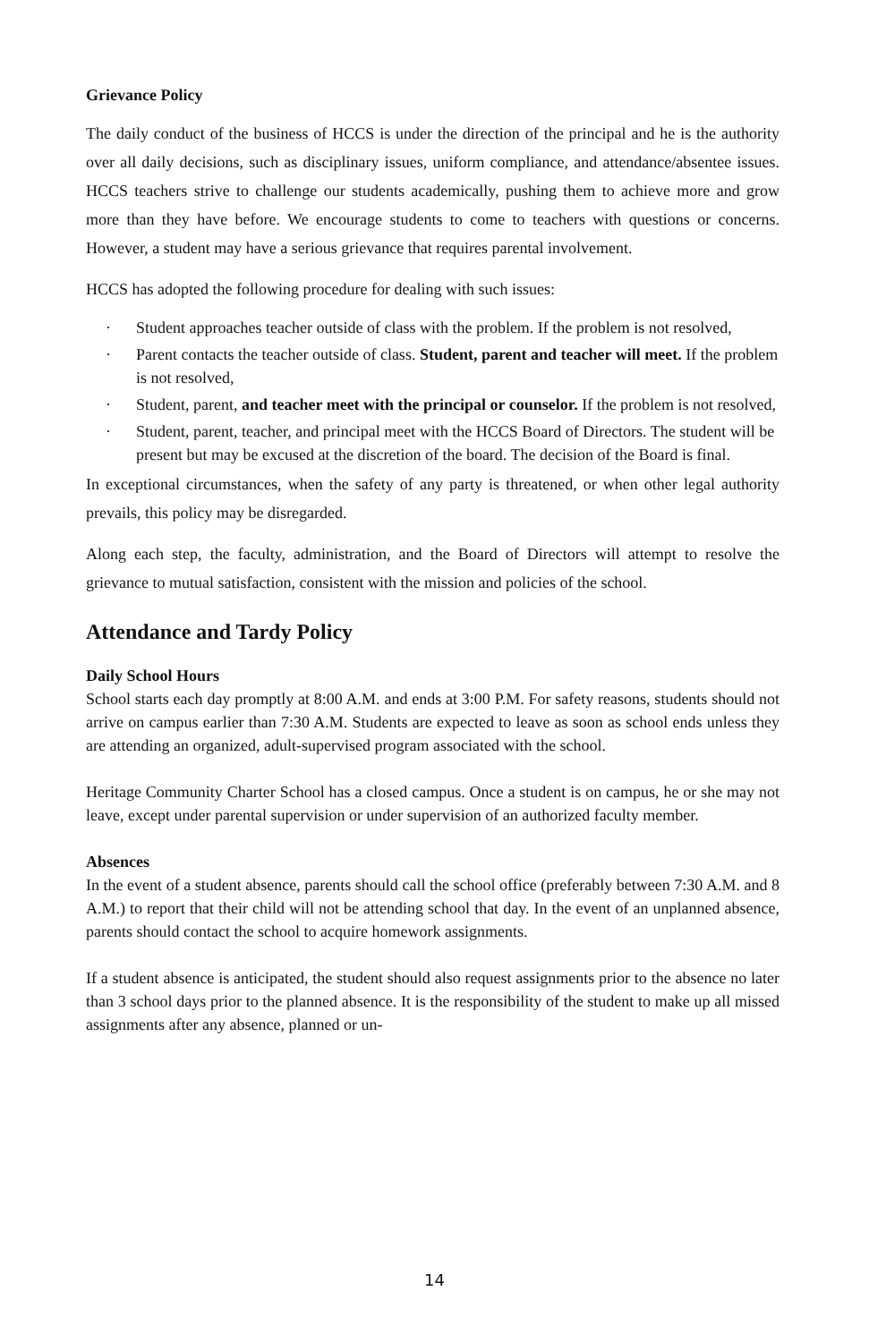Grievance Policy
The daily conduct of the business of HCCS is under the direction of the principal and he is the authority over all daily decisions, such as disciplinary issues, uniform compliance, and attendance/absentee issues. HCCS teachers strive to challenge our students academically, pushing them to achieve more and grow more than they have before. We encourage students to come to teachers with questions or concerns. However, a student may have a serious grievance that requires parental involvement.
HCCS has adopted the following procedure for dealing with such issues:
· Student approaches teacher outside of class with the problem. If the problem is not resolved,
· Parent contacts the teacher outside of class. Student, parent and teacher will meet. If the problem is not resolved,
· Student, parent, and teacher meet with the principal or counselor. If the problem is not resolved,
· Student, parent, teacher, and principal meet with the HCCS Board of Directors. The student will be present but may be excused at the discretion of the board. The decision of the Board is final.
In exceptional circumstances, when the safety of any party is threatened, or when other legal authority prevails, this policy may be disregarded.
Along each step, the faculty, administration, and the Board of Directors will attempt to resolve the grievance to mutual satisfaction, consistent with the mission and policies of the school.
Attendance and Tardy Policy
Daily School Hours
School starts each day promptly at 8:00 A.M. and ends at 3:00 P.M. For safety reasons, students should not arrive on campus earlier than 7:30 A.M. Students are expected to leave as soon as school ends unless they are attending an organized, adult-supervised program associated with the school.
Heritage Community Charter School has a closed campus. Once a student is on campus, he or she may not leave, except under parental supervision or under supervision of an authorized faculty member.
Absences
In the event of a student absence, parents should call the school office (preferably between 7:30 A.M. and 8 A.M.) to report that their child will not be attending school that day. In the event of an unplanned absence, parents should contact the school to acquire homework assignments.
If a student absence is anticipated, the student should also request assignments prior to the absence no later than 3 school days prior to the planned absence. It is the responsibility of the student to make up all missed assignments after any absence, planned or un-
14